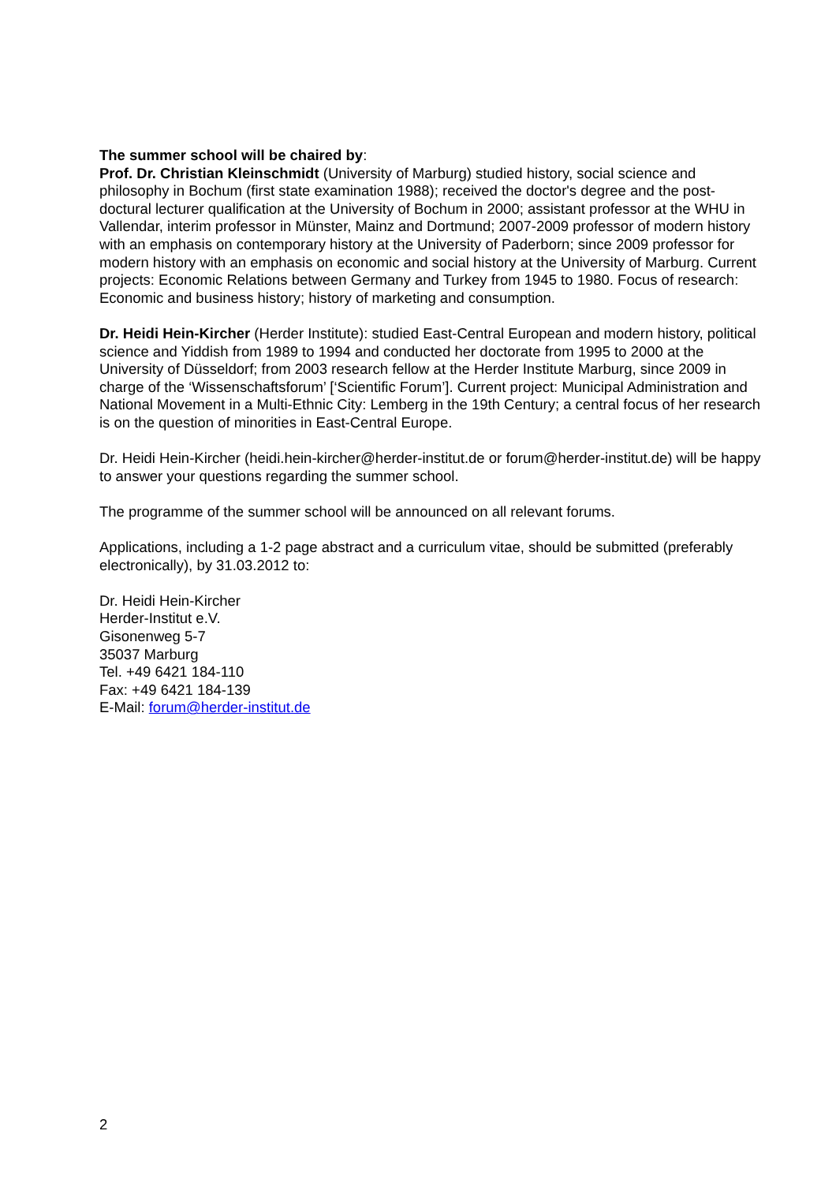The summer school will be chaired by:
Prof. Dr. Christian Kleinschmidt (University of Marburg) studied history, social science and philosophy in Bochum (first state examination 1988); received the doctor's degree and the post-doctural lecturer qualification at the University of Bochum in 2000; assistant professor at the WHU in Vallendar, interim professor in Münster, Mainz and Dortmund; 2007-2009 professor of modern history with an emphasis on contemporary history at the University of Paderborn; since 2009 professor for modern history with an emphasis on economic and social history at the University of Marburg. Current projects: Economic Relations between Germany and Turkey from 1945 to 1980. Focus of research: Economic and business history; history of marketing and consumption.
Dr. Heidi Hein-Kircher (Herder Institute): studied East-Central European and modern history, political science and Yiddish from 1989 to 1994 and conducted her doctorate from 1995 to 2000 at the University of Düsseldorf; from 2003 research fellow at the Herder Institute Marburg, since 2009 in charge of the ‘Wissenschaftsforum’ [‘Scientific Forum’]. Current project: Municipal Administration and National Movement in a Multi-Ethnic City: Lemberg in the 19th Century; a central focus of her research is on the question of minorities in East-Central Europe.
Dr. Heidi Hein-Kircher (heidi.hein-kircher@herder-institut.de or forum@herder-institut.de) will be happy to answer your questions regarding the summer school.
The programme of the summer school will be announced on all relevant forums.
Applications, including a 1-2 page abstract and a curriculum vitae, should be submitted (preferably electronically), by 31.03.2012 to:
Dr. Heidi Hein-Kircher
Herder-Institut e.V.
Gisonenweg 5-7
35037 Marburg
Tel. +49 6421 184-110
Fax: +49 6421 184-139
E-Mail: forum@herder-institut.de
2